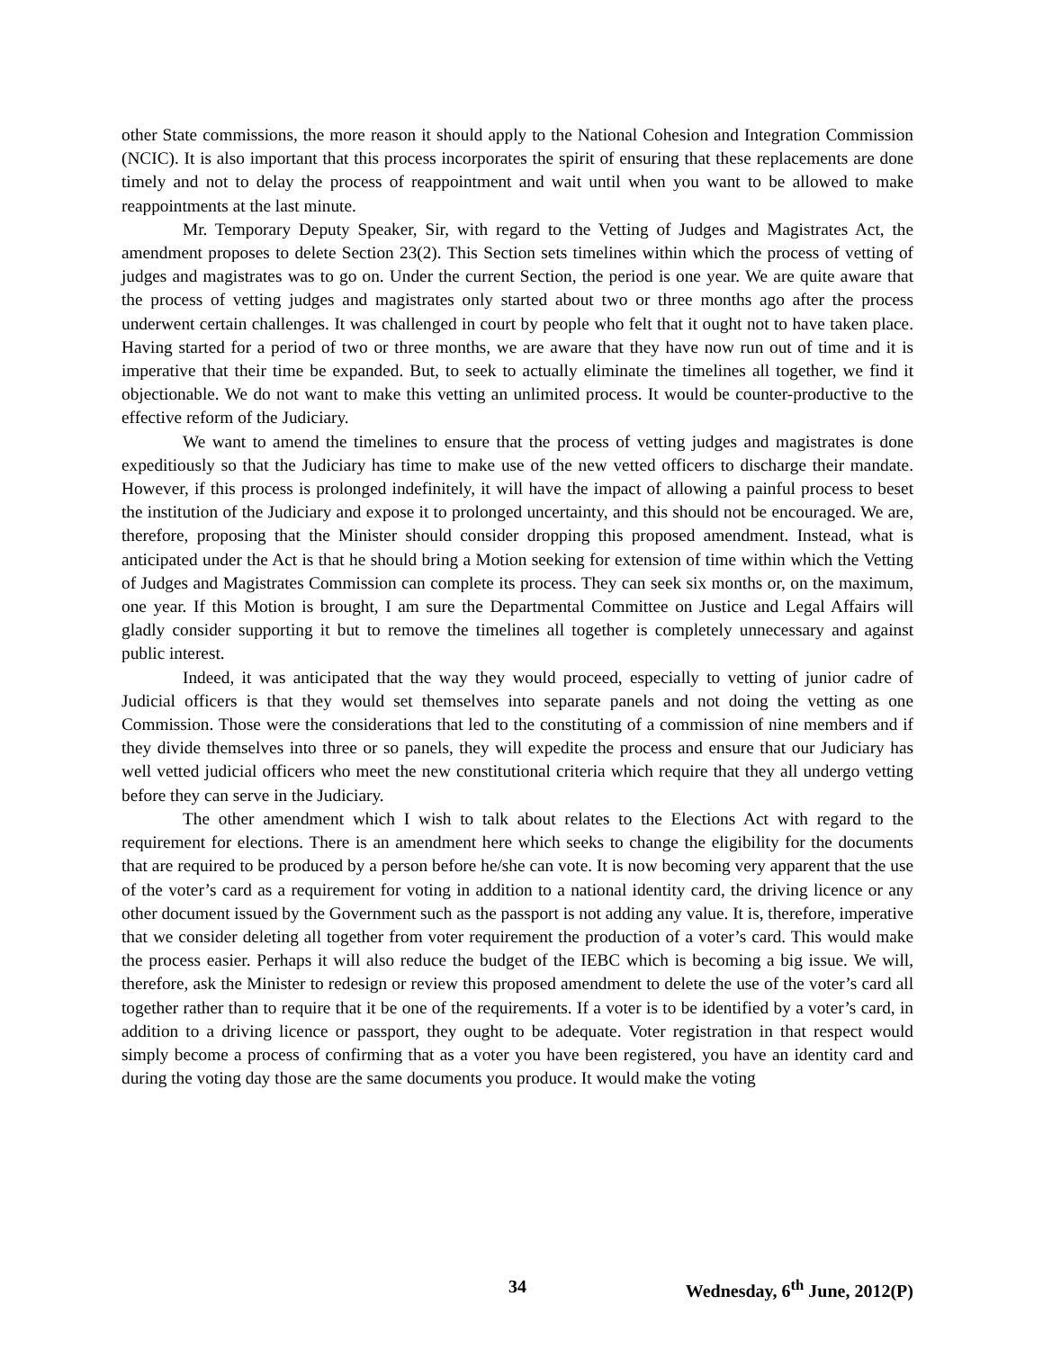other State commissions, the more reason it should apply to the National Cohesion and Integration Commission (NCIC). It is also important that this process incorporates the spirit of ensuring that these replacements are done timely and not to delay the process of reappointment and wait until when you want to be allowed to make reappointments at the last minute.
Mr. Temporary Deputy Speaker, Sir, with regard to the Vetting of Judges and Magistrates Act, the amendment proposes to delete Section 23(2). This Section sets timelines within which the process of vetting of judges and magistrates was to go on. Under the current Section, the period is one year. We are quite aware that the process of vetting judges and magistrates only started about two or three months ago after the process underwent certain challenges. It was challenged in court by people who felt that it ought not to have taken place. Having started for a period of two or three months, we are aware that they have now run out of time and it is imperative that their time be expanded. But, to seek to actually eliminate the timelines all together, we find it objectionable. We do not want to make this vetting an unlimited process. It would be counter-productive to the effective reform of the Judiciary.
We want to amend the timelines to ensure that the process of vetting judges and magistrates is done expeditiously so that the Judiciary has time to make use of the new vetted officers to discharge their mandate. However, if this process is prolonged indefinitely, it will have the impact of allowing a painful process to beset the institution of the Judiciary and expose it to prolonged uncertainty, and this should not be encouraged. We are, therefore, proposing that the Minister should consider dropping this proposed amendment. Instead, what is anticipated under the Act is that he should bring a Motion seeking for extension of time within which the Vetting of Judges and Magistrates Commission can complete its process. They can seek six months or, on the maximum, one year. If this Motion is brought, I am sure the Departmental Committee on Justice and Legal Affairs will gladly consider supporting it but to remove the timelines all together is completely unnecessary and against public interest.
Indeed, it was anticipated that the way they would proceed, especially to vetting of junior cadre of Judicial officers is that they would set themselves into separate panels and not doing the vetting as one Commission. Those were the considerations that led to the constituting of a commission of nine members and if they divide themselves into three or so panels, they will expedite the process and ensure that our Judiciary has well vetted judicial officers who meet the new constitutional criteria which require that they all undergo vetting before they can serve in the Judiciary.
The other amendment which I wish to talk about relates to the Elections Act with regard to the requirement for elections. There is an amendment here which seeks to change the eligibility for the documents that are required to be produced by a person before he/she can vote. It is now becoming very apparent that the use of the voter’s card as a requirement for voting in addition to a national identity card, the driving licence or any other document issued by the Government such as the passport is not adding any value. It is, therefore, imperative that we consider deleting all together from voter requirement the production of a voter’s card. This would make the process easier. Perhaps it will also reduce the budget of the IEBC which is becoming a big issue. We will, therefore, ask the Minister to redesign or review this proposed amendment to delete the use of the voter’s card all together rather than to require that it be one of the requirements. If a voter is to be identified by a voter’s card, in addition to a driving licence or passport, they ought to be adequate. Voter registration in that respect would simply become a process of confirming that as a voter you have been registered, you have an identity card and during the voting day those are the same documents you produce. It would make the voting
34 Wednesday, 6<sup>th</sup> June, 2012(P)